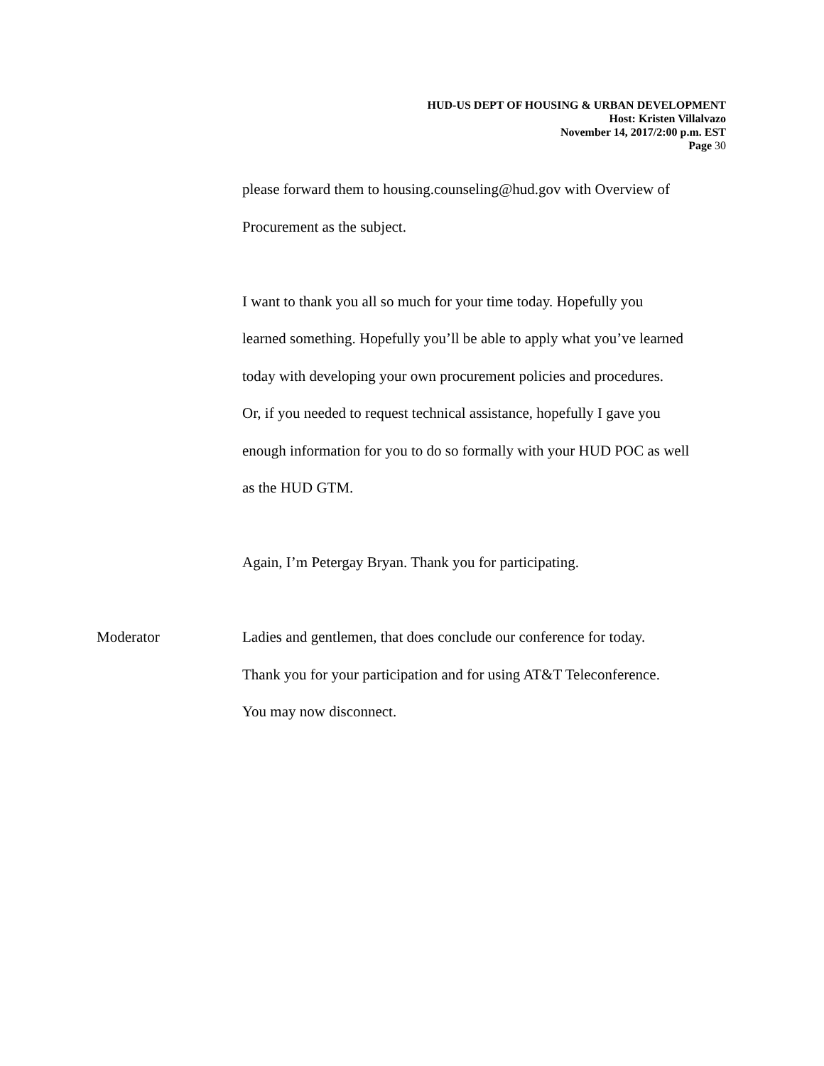HUD-US DEPT OF HOUSING & URBAN DEVELOPMENT
Host: Kristen Villalvazo
November 14, 2017/2:00 p.m. EST
Page 30
please forward them to housing.counseling@hud.gov with Overview of
Procurement as the subject.
I want to thank you all so much for your time today. Hopefully you
learned something. Hopefully you’ll be able to apply what you’ve learned
today with developing your own procurement policies and procedures.
Or, if you needed to request technical assistance, hopefully I gave you
enough information for you to do so formally with your HUD POC as well
as the HUD GTM.
Again, I’m Petergay Bryan. Thank you for participating.
Moderator Ladies and gentlemen, that does conclude our conference for today.
Thank you for your participation and for using AT&T Teleconference.
You may now disconnect.